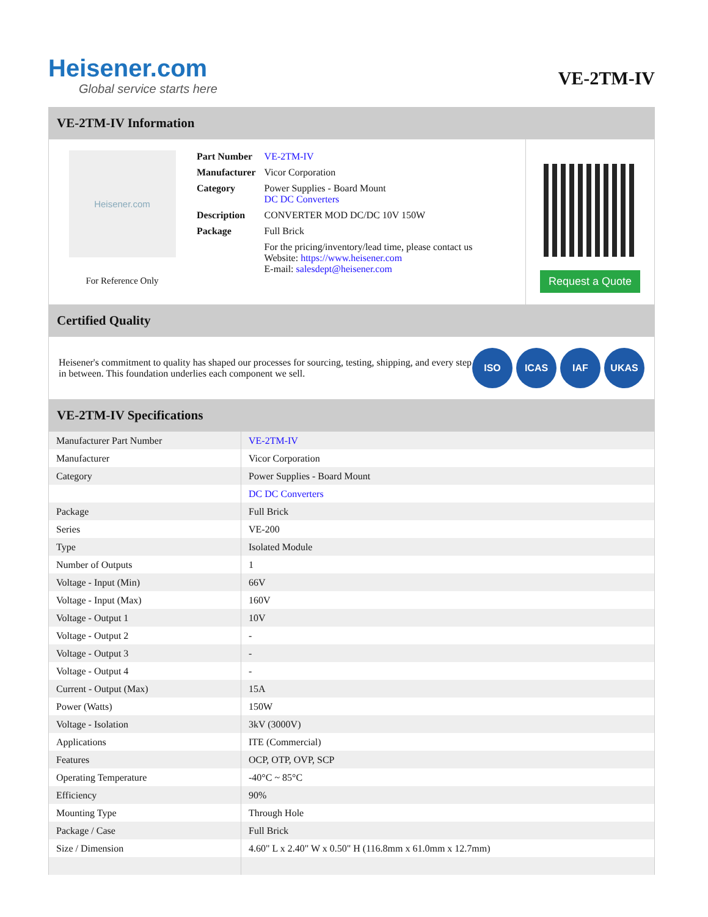Heisener.com
Global service starts here
VE-2TM-IV
VE-2TM-IV Information
Heisener.com
For Reference Only
| Part Number | VE-2TM-IV |
| Manufacturer | Vicor Corporation |
| Category | Power Supplies - Board Mount DC DC Converters |
| Description | CONVERTER MOD DC/DC 10V 150W |
| Package | Full Brick |
| | For the pricing/inventory/lead time, please contact us Website: https://www.heisener.com E-mail: salesdept@heisener.com |
Request a Quote
Certified Quality
Heisener's commitment to quality has shaped our processes for sourcing, testing, shipping, and every step in between. This foundation underlies each component we sell.
ISO ICAS IAF UKAS
VE-2TM-IV Specifications
| Manufacturer Part Number | VE-2TM-IV |
| Manufacturer | Vicor Corporation |
| Category | Power Supplies - Board Mount |
| | DC DC Converters |
| Package | Full Brick |
| Series | VE-200 |
| Type | Isolated Module |
| Number of Outputs | 1 |
| Voltage - Input (Min) | 66V |
| Voltage - Input (Max) | 160V |
| Voltage - Output 1 | 10V |
| Voltage - Output 2 | - |
| Voltage - Output 3 | - |
| Voltage - Output 4 | - |
| Current - Output (Max) | 15A |
| Power (Watts) | 150W |
| Voltage - Isolation | 3kV (3000V) |
| Applications | ITE (Commercial) |
| Features | OCP, OTP, OVP, SCP |
| Operating Temperature | -40°C ~ 85°C |
| Efficiency | 90% |
| Mounting Type | Through Hole |
| Package / Case | Full Brick |
| Size / Dimension | 4.60" L x 2.40" W x 0.50" H (116.8mm x 61.0mm x 12.7mm) |